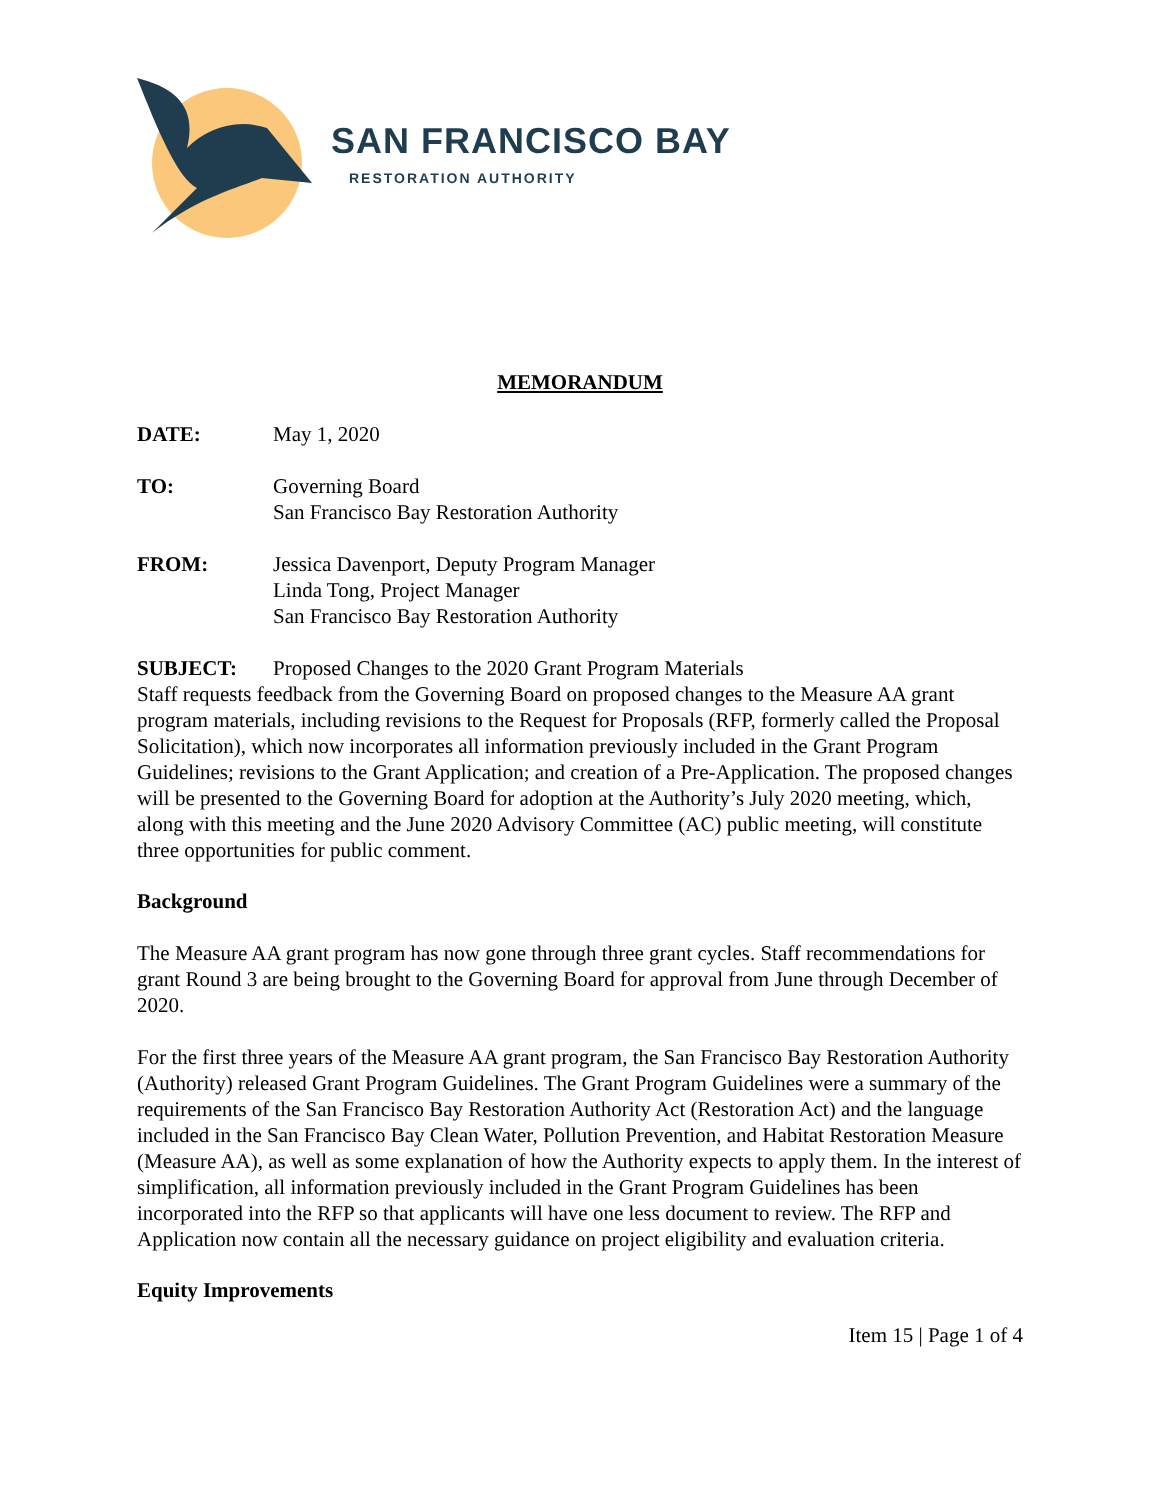SAN FRANCISCO BAY
RESTORATION AUTHORITY
MEMORANDUM
| DATE: | May 1, 2020 |
| TO: | Governing Board San Francisco Bay Restoration Authority |
| FROM: | Jessica Davenport, Deputy Program Manager Linda Tong, Project Manager San Francisco Bay Restoration Authority |
| SUBJECT: | Proposed Changes to the 2020 Grant Program Materials |
Staff requests feedback from the Governing Board on proposed changes to the Measure AA grant program materials, including revisions to the Request for Proposals (RFP, formerly called the Proposal Solicitation), which now incorporates all information previously included in the Grant Program Guidelines; revisions to the Grant Application; and creation of a Pre-Application. The proposed changes will be presented to the Governing Board for adoption at the Authority’s July 2020 meeting, which, along with this meeting and the June 2020 Advisory Committee (AC) public meeting, will constitute three opportunities for public comment.
Background
The Measure AA grant program has now gone through three grant cycles. Staff recommendations for grant Round 3 are being brought to the Governing Board for approval from June through December of 2020.
For the first three years of the Measure AA grant program, the San Francisco Bay Restoration Authority (Authority) released Grant Program Guidelines. The Grant Program Guidelines were a summary of the requirements of the San Francisco Bay Restoration Authority Act (Restoration Act) and the language included in the San Francisco Bay Clean Water, Pollution Prevention, and Habitat Restoration Measure (Measure AA), as well as some explanation of how the Authority expects to apply them. In the interest of simplification, all information previously included in the Grant Program Guidelines has been incorporated into the RFP so that applicants will have one less document to review. The RFP and Application now contain all the necessary guidance on project eligibility and evaluation criteria.
Equity Improvements
Item 15 | Page 1 of 4